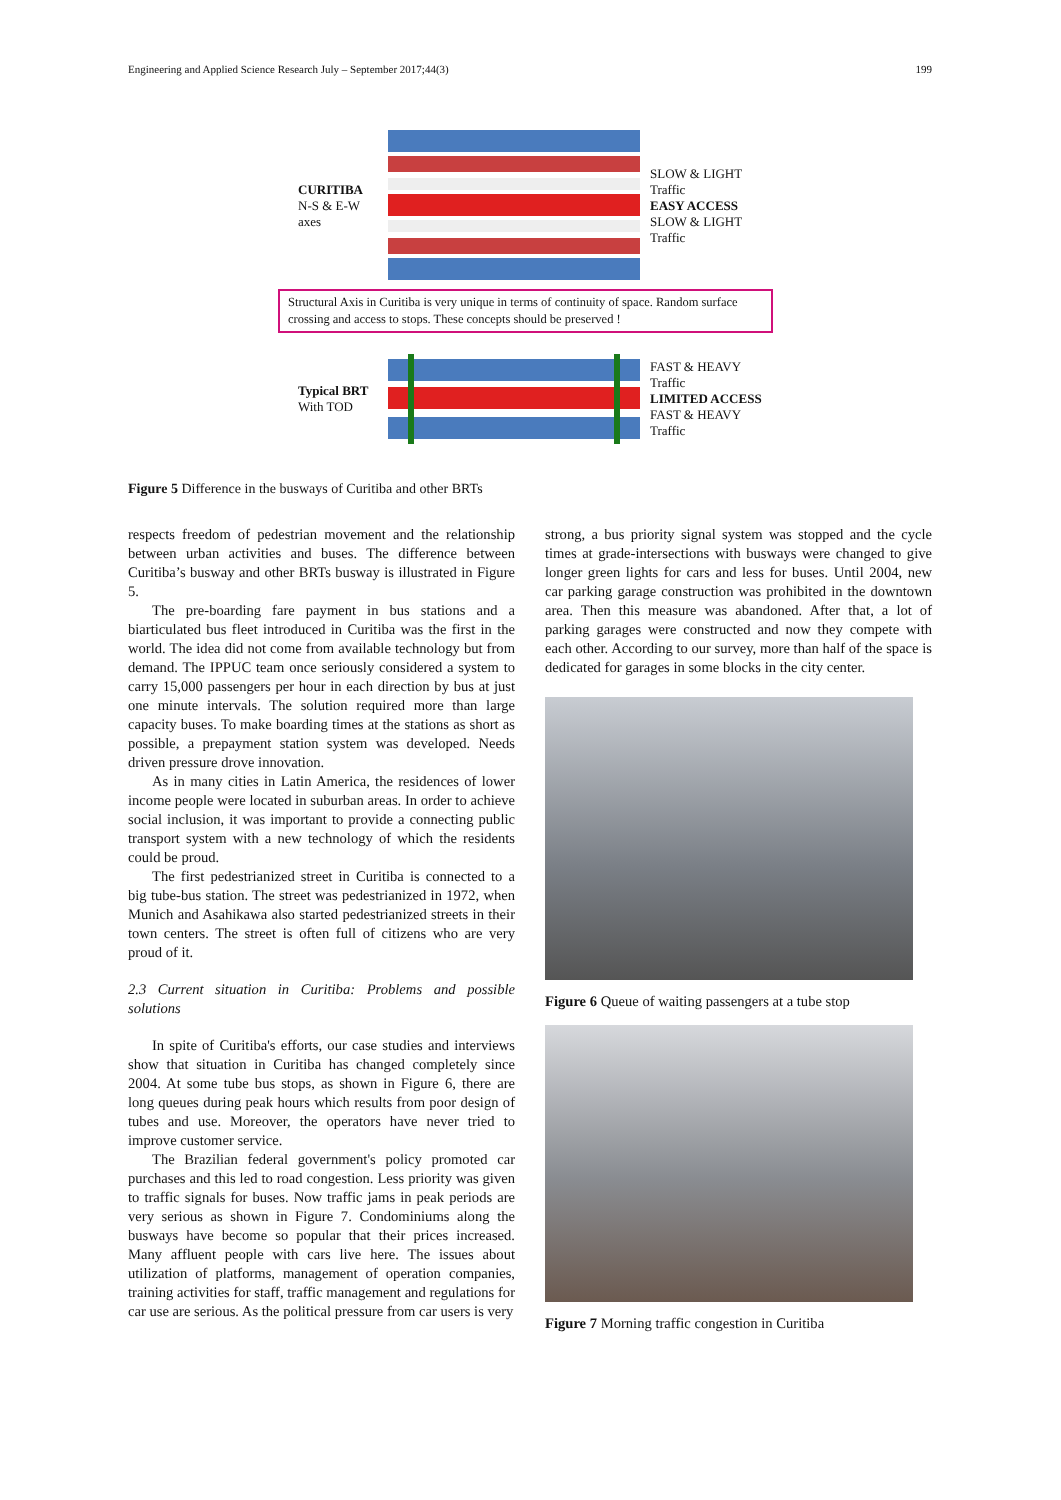Engineering and Applied Science Research July – September 2017;44(3) 199
CURITIBA
N-S & E-W
axes
SLOW & LIGHT
Traffic
EASY ACCESS
SLOW & LIGHT
Traffic
Structural Axis in Curitiba is very unique in terms of continuity of space. Random surface crossing and access to stops. These concepts should be preserved !
Typical BRT
With TOD
FAST & HEAVY
Traffic
LIMITED ACCESS
FAST & HEAVY
Traffic
Figure 5 Difference in the busways of Curitiba and other BRTs
respects freedom of pedestrian movement and the relationship between urban activities and buses. The difference between Curitiba’s busway and other BRTs busway is illustrated in Figure 5.
The pre-boarding fare payment in bus stations and a biarticulated bus fleet introduced in Curitiba was the first in the world. The idea did not come from available technology but from demand. The IPPUC team once seriously considered a system to carry 15,000 passengers per hour in each direction by bus at just one minute intervals. The solution required more than large capacity buses. To make boarding times at the stations as short as possible, a prepayment station system was developed. Needs driven pressure drove innovation.
As in many cities in Latin America, the residences of lower income people were located in suburban areas. In order to achieve social inclusion, it was important to provide a connecting public transport system with a new technology of which the residents could be proud.
The first pedestrianized street in Curitiba is connected to a big tube-bus station. The street was pedestrianized in 1972, when Munich and Asahikawa also started pedestrianized streets in their town centers. The street is often full of citizens who are very proud of it.
2.3 Current situation in Curitiba: Problems and possible solutions
In spite of Curitiba's efforts, our case studies and interviews show that situation in Curitiba has changed completely since 2004. At some tube bus stops, as shown in Figure 6, there are long queues during peak hours which results from poor design of tubes and use. Moreover, the operators have never tried to improve customer service.
The Brazilian federal government's policy promoted car purchases and this led to road congestion. Less priority was given to traffic signals for buses. Now traffic jams in peak periods are very serious as shown in Figure 7. Condominiums along the busways have become so popular that their prices increased. Many affluent people with cars live here. The issues about utilization of platforms, management of operation companies, training activities for staff, traffic management and regulations for car use are serious. As the political pressure from car users is very
strong, a bus priority signal system was stopped and the cycle times at grade-intersections with busways were changed to give longer green lights for cars and less for buses. Until 2004, new car parking garage construction was prohibited in the downtown area. Then this measure was abandoned. After that, a lot of parking garages were constructed and now they compete with each other. According to our survey, more than half of the space is dedicated for garages in some blocks in the city center.
Figure 6 Queue of waiting passengers at a tube stop
Figure 7 Morning traffic congestion in Curitiba